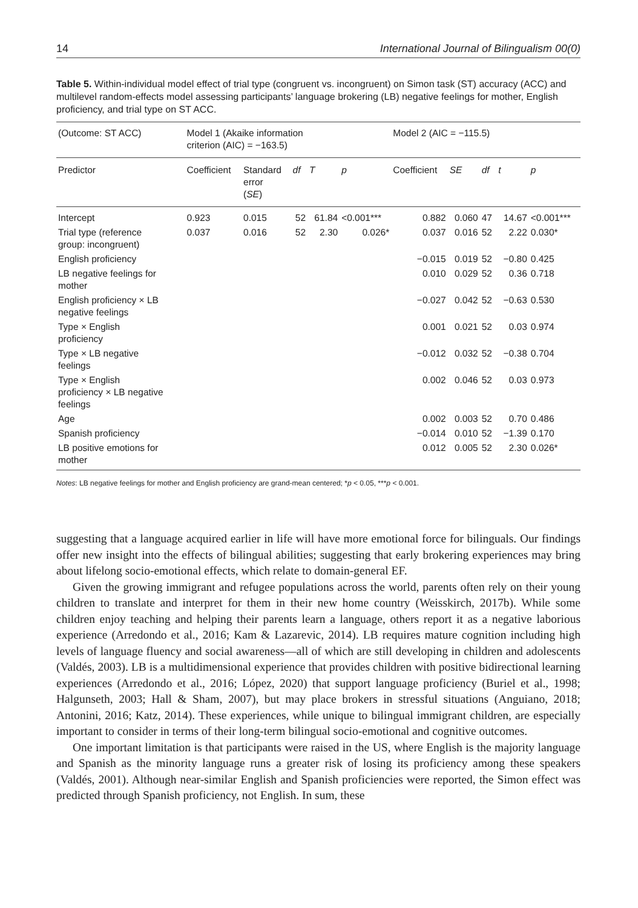14 International Journal of Bilingualism 00(0)
Table 5. Within-individual model effect of trial type (congruent vs. incongruent) on Simon task (ST) accuracy (ACC) and multilevel random-effects model assessing participants’ language brokering (LB) negative feelings for mother, English proficiency, and trial type on ST ACC.
| (Outcome: ST ACC) | Model 1 (Akaike information criterion (AIC) = −163.5) | | | | | Model 2 (AIC = −115.5) | | | | |
| --- | --- | --- | --- | --- | --- | --- | --- | --- | --- | --- |
| Predictor | Coefficient | Standard error ( SE ) | df | T | p | Coefficient | SE | df | t | p |
| Intercept | 0.923 | 0.015 | 52 | 61.84 | <0.001*** | 0.882 | 0.060 | 47 | 14.67 | <0.001*** |
| Trial type (reference group: incongruent) | 0.037 | 0.016 | 52 | 2.30 | 0.026* | 0.037 | 0.016 | 52 | 2.22 | 0.030* |
| English proficiency | | | | | | −0.015 | 0.019 | 52 | −0.80 | 0.425 |
| LB negative feelings for mother | | | | | | 0.010 | 0.029 | 52 | 0.36 | 0.718 |
| English proficiency × LB negative feelings | | | | | | −0.027 | 0.042 | 52 | −0.63 | 0.530 |
| Type × English proficiency | | | | | | 0.001 | 0.021 | 52 | 0.03 | 0.974 |
| Type × LB negative feelings | | | | | | −0.012 | 0.032 | 52 | −0.38 | 0.704 |
| Type × English proficiency × LB negative feelings | | | | | | 0.002 | 0.046 | 52 | 0.03 | 0.973 |
| Age | | | | | | 0.002 | 0.003 | 52 | 0.70 | 0.486 |
| Spanish proficiency | | | | | | −0.014 | 0.010 | 52 | −1.39 | 0.170 |
| LB positive emotions for mother | | | | | | 0.012 | 0.005 | 52 | 2.30 | 0.026* |
Notes: LB negative feelings for mother and English proficiency are grand-mean centered; *p < 0.05, ***p < 0.001.
suggesting that a language acquired earlier in life will have more emotional force for bilinguals. Our findings offer new insight into the effects of bilingual abilities; suggesting that early brokering experiences may bring about lifelong socio-emotional effects, which relate to domain-general EF.
Given the growing immigrant and refugee populations across the world, parents often rely on their young children to translate and interpret for them in their new home country (Weisskirch, 2017b). While some children enjoy teaching and helping their parents learn a language, others report it as a negative laborious experience (Arredondo et al., 2016; Kam & Lazarevic, 2014). LB requires mature cognition including high levels of language fluency and social awareness—all of which are still developing in children and adolescents (Valdés, 2003). LB is a multidimensional experience that provides children with positive bidirectional learning experiences (Arredondo et al., 2016; López, 2020) that support language proficiency (Buriel et al., 1998; Halgunseth, 2003; Hall & Sham, 2007), but may place brokers in stressful situations (Anguiano, 2018; Antonini, 2016; Katz, 2014). These experiences, while unique to bilingual immigrant children, are especially important to consider in terms of their long-term bilingual socio-emotional and cognitive outcomes.
One important limitation is that participants were raised in the US, where English is the majority language and Spanish as the minority language runs a greater risk of losing its proficiency among these speakers (Valdés, 2001). Although near-similar English and Spanish proficiencies were reported, the Simon effect was predicted through Spanish proficiency, not English. In sum, these